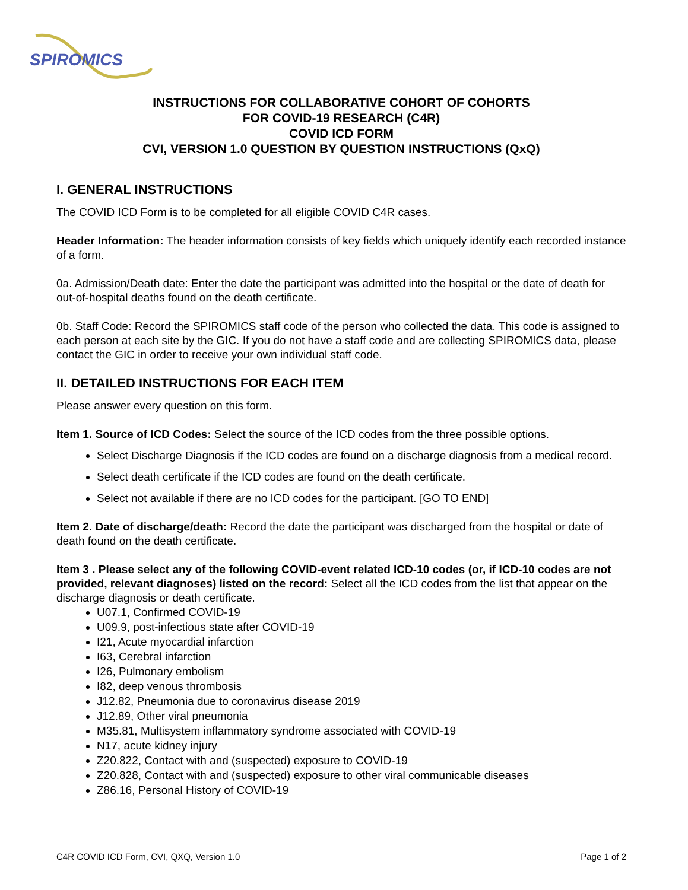SPIROMICS
INSTRUCTIONS FOR COLLABORATIVE COHORT OF COHORTS
FOR COVID-19 RESEARCH (C4R)
COVID ICD FORM
CVI, VERSION 1.0 QUESTION BY QUESTION INSTRUCTIONS (QxQ)
I. GENERAL INSTRUCTIONS
The COVID ICD Form is to be completed for all eligible COVID C4R cases.
Header Information: The header information consists of key fields which uniquely identify each recorded instance of a form.
0a. Admission/Death date: Enter the date the participant was admitted into the hospital or the date of death for out-of-hospital deaths found on the death certificate.
0b. Staff Code: Record the SPIROMICS staff code of the person who collected the data. This code is assigned to each person at each site by the GIC. If you do not have a staff code and are collecting SPIROMICS data, please contact the GIC in order to receive your own individual staff code.
II. DETAILED INSTRUCTIONS FOR EACH ITEM
Please answer every question on this form.
Item 1. Source of ICD Codes: Select the source of the ICD codes from the three possible options.
Select Discharge Diagnosis if the ICD codes are found on a discharge diagnosis from a medical record.
Select death certificate if the ICD codes are found on the death certificate.
Select not available if there are no ICD codes for the participant. [GO TO END]
Item 2. Date of discharge/death: Record the date the participant was discharged from the hospital or date of death found on the death certificate.
Item 3 . Please select any of the following COVID-event related ICD-10 codes (or, if ICD-10 codes are not provided, relevant diagnoses) listed on the record: Select all the ICD codes from the list that appear on the discharge diagnosis or death certificate.
U07.1, Confirmed COVID-19
U09.9, post-infectious state after COVID-19
I21, Acute myocardial infarction
I63, Cerebral infarction
I26, Pulmonary embolism
I82, deep venous thrombosis
J12.82, Pneumonia due to coronavirus disease 2019
J12.89, Other viral pneumonia
M35.81, Multisystem inflammatory syndrome associated with COVID-19
N17, acute kidney injury
Z20.822, Contact with and (suspected) exposure to COVID-19
Z20.828, Contact with and (suspected) exposure to other viral communicable diseases
Z86.16, Personal History of COVID-19
C4R COVID ICD Form, CVI, QXQ, Version 1.0 Page 1 of 2